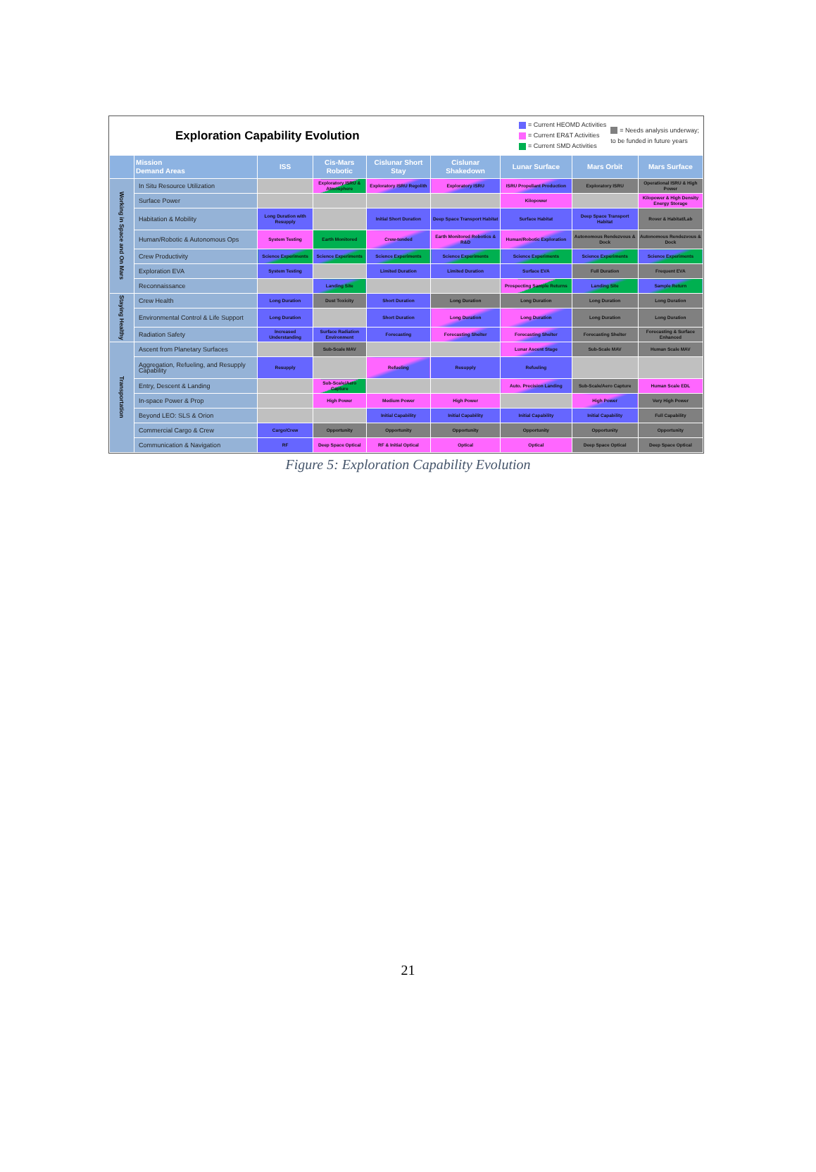Exploration Capability Evolution
= Current HEOMD Activities
= Current ER&T Activities
= Current SMD Activities
= Needs analysis underway;
to be funded in future years
| | Mission Demand Areas | ISS | Cis-Mars Robotic | Cislunar Short Stay | Cislunar Shakedown | Lunar Surface | Mars Orbit | Mars Surface |
| --- | --- | --- | --- | --- | --- | --- | --- | --- |
| Working in Space and On Mars | In Situ Resource Utilization | | Exploratory ISRU & Atmosphere | Exploratory ISRU Regolith | Exploratory ISRU | ISRU Propellant Production | Exploratory ISRU | Operational ISRU & High Power |
| | Surface Power | | | | | Kilopower | | Kilopower & High Density Energy Storage |
| | Habitation & Mobility | Long Duration with Resupply | | Initial Short Duration | Deep Space Transport Habitat | Surface Habitat | Deep Space Transport Habitat | Rover & Habitat/Lab |
| | Human/Robotic & Autonomous Ops | System Testing | Earth Monitored | Crew-tended | Earth Monitored Robotics & R&D | Human/Robotic Exploration | Autonomous Rendezvous & Dock | Autonomous Rendezvous & Dock |
| | Crew Productivity | Science Experiments | Science Experiments | Science Experiments | Science Experiments | Science Experiments | Science Experiments | Science Experiments |
| | Exploration EVA | System Testing | | Limited Duration | Limited Duration | Surface EVA | Full Duration | Frequent EVA |
| | Reconnaissance | | Landing Site | | | Prospecting Sample Returns | Landing Site | Sample Return |
| Staying Healthy | Crew Health | Long Duration | Dust Toxicity | Short Duration | Long Duration | Long Duration | Long Duration | Long Duration |
| | Environmental Control & Life Support | Long Duration | | Short Duration | Long Duration | Long Duration | Long Duration | Long Duration |
| | Radiation Safety | Increased Understanding | Surface Radiation Environment | Forecasting | Forecasting Shelter | Forecasting Shelter | Forecasting Shelter | Forecasting & Surface Enhanced |
| Transportation | Ascent from Planetary Surfaces | | Sub-Scale MAV | | | Lunar Ascent Stage | Sub-Scale MAV | Human Scale MAV |
| | Aggregation, Refueling, and Resupply Capability | Resupply | | Refueling | Resupply | Refueling | | |
| | Entry, Descent & Landing | | Sub-Scale/Aero Capture | | | Auto. Precision Landing | Sub-Scale/Aero Capture | Human Scale EDL |
| | In-space Power & Prop | | High Power | Medium Power | High Power | | High Power | Very High Power |
| | Beyond LEO: SLS & Orion | | | Initial Capability | Initial Capability | Initial Capability | Initial Capability | Full Capability |
| | Commercial Cargo & Crew | Cargo/Crew | Opportunity | Opportunity | Opportunity | Opportunity | Opportunity | Opportunity |
| | Communication & Navigation | RF | Deep Space Optical | RF & Initial Optical | Optical | Optical | Deep Space Optical | Deep Space Optical |
Figure 5: Exploration Capability Evolution
21